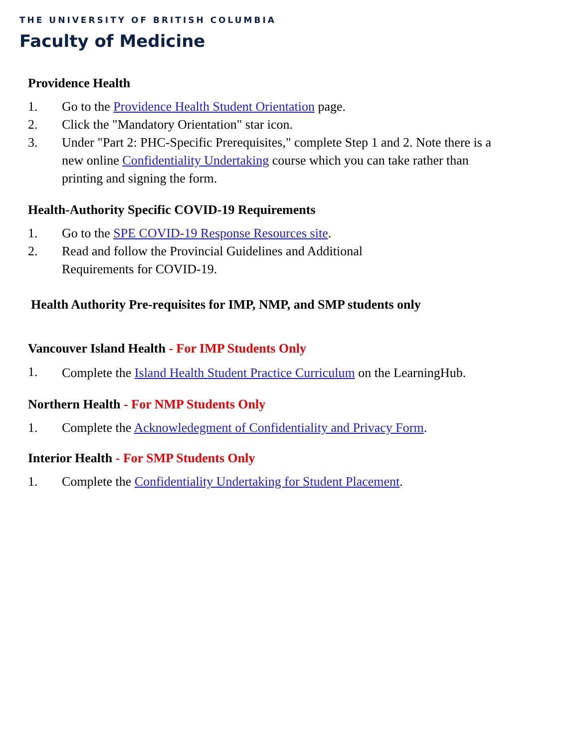THE UNIVERSITY OF BRITISH COLUMBIA
Faculty of Medicine
Providence Health
1. Go to the Providence Health Student Orientation page.
2. Click the "Mandatory Orientation" star icon.
3. Under "Part 2: PHC-Specific Prerequisites," complete Step 1 and 2. Note there is a new online Confidentiality Undertaking course which you can take rather than printing and signing the form.
Health-Authority Specific COVID-19 Requirements
1. Go to the SPE COVID-19 Response Resources site.
2. Read and follow the Provincial Guidelines and Additional
Requirements for COVID-19.
Health Authority Pre-requisites for IMP, NMP, and SMP students only
Vancouver Island Health - For IMP Students Only
1. Complete the Island Health Student Practice Curriculum on the LearningHub.
Northern Health - For NMP Students Only
1. Complete the Acknowledegment of Confidentiality and Privacy Form.
Interior Health - For SMP Students Only
1. Complete the Confidentiality Undertaking for Student Placement.